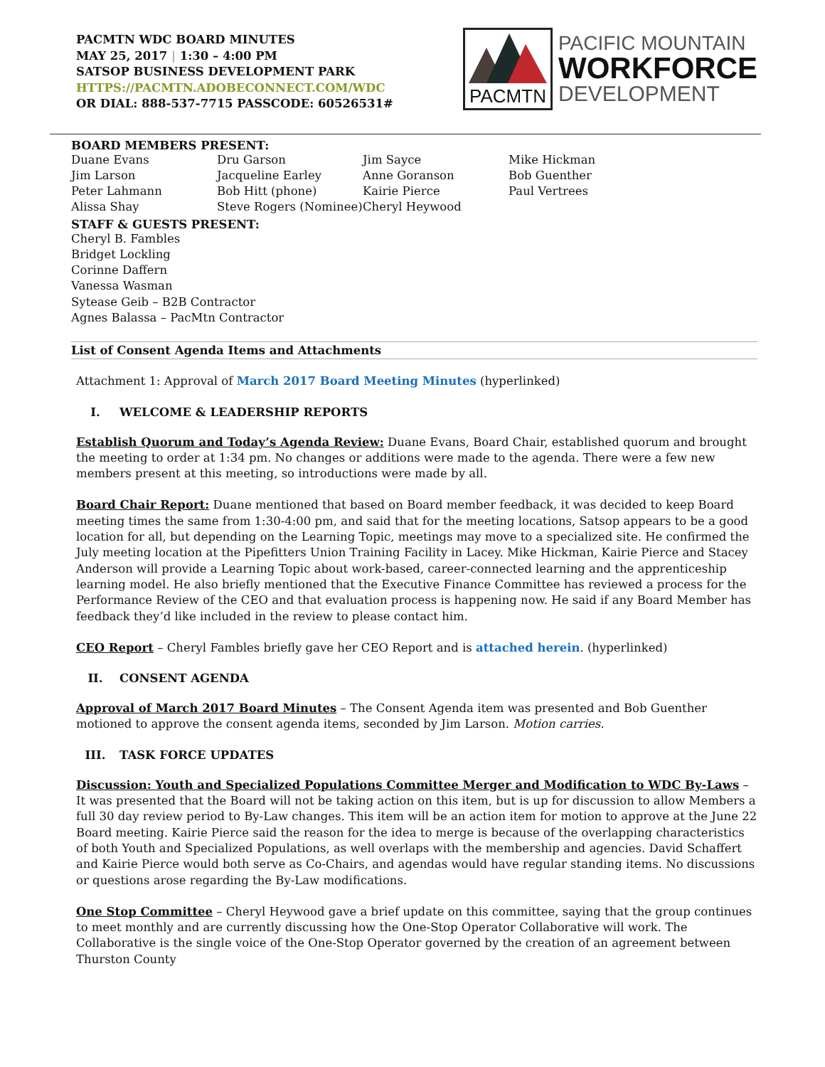PACMTN WDC BOARD MINUTES
MAY 25, 2017 | 1:30 – 4:00 PM
SATSOP BUSINESS DEVELOPMENT PARK
HTTPS://PACMTN.ADOBECONNECT.COM/WDC
OR DIAL: 888-537-7715 PASSCODE: 60526531#
PACMTN
PACIFIC MOUNTAIN
WORKFORCE
DEVELOPMENT
BOARD MEMBERS PRESENT:
| Duane Evans | Dru Garson | Jim Sayce | Mike Hickman |
| Jim Larson | Jacqueline Earley | Anne Goranson | Bob Guenther |
| Peter Lahmann | Bob Hitt (phone) | Kairie Pierce | Paul Vertrees |
| Alissa Shay | Steve Rogers (Nominee) | Cheryl Heywood | |
STAFF & GUESTS PRESENT:
Cheryl B. Fambles
Bridget Lockling
Corinne Daffern
Vanessa Wasman
Sytease Geib – B2B Contractor
Agnes Balassa – PacMtn Contractor
List of Consent Agenda Items and Attachments
Attachment 1: Approval of March 2017 Board Meeting Minutes (hyperlinked)
I. WELCOME & LEADERSHIP REPORTS
Establish Quorum and Today’s Agenda Review: Duane Evans, Board Chair, established quorum and brought the meeting to order at 1:34 pm. No changes or additions were made to the agenda. There were a few new members present at this meeting, so introductions were made by all.
Board Chair Report: Duane mentioned that based on Board member feedback, it was decided to keep Board meeting times the same from 1:30-4:00 pm, and said that for the meeting locations, Satsop appears to be a good location for all, but depending on the Learning Topic, meetings may move to a specialized site. He confirmed the July meeting location at the Pipefitters Union Training Facility in Lacey. Mike Hickman, Kairie Pierce and Stacey Anderson will provide a Learning Topic about work-based, career-connected learning and the apprenticeship learning model. He also briefly mentioned that the Executive Finance Committee has reviewed a process for the Performance Review of the CEO and that evaluation process is happening now. He said if any Board Member has feedback they’d like included in the review to please contact him.
CEO Report – Cheryl Fambles briefly gave her CEO Report and is attached herein. (hyperlinked)
II. CONSENT AGENDA
Approval of March 2017 Board Minutes – The Consent Agenda item was presented and Bob Guenther motioned to approve the consent agenda items, seconded by Jim Larson. Motion carries.
III. TASK FORCE UPDATES
Discussion: Youth and Specialized Populations Committee Merger and Modification to WDC By-Laws – It was presented that the Board will not be taking action on this item, but is up for discussion to allow Members a full 30 day review period to By-Law changes. This item will be an action item for motion to approve at the June 22 Board meeting. Kairie Pierce said the reason for the idea to merge is because of the overlapping characteristics of both Youth and Specialized Populations, as well overlaps with the membership and agencies. David Schaffert and Kairie Pierce would both serve as Co-Chairs, and agendas would have regular standing items. No discussions or questions arose regarding the By-Law modifications.
One Stop Committee – Cheryl Heywood gave a brief update on this committee, saying that the group continues to meet monthly and are currently discussing how the One-Stop Operator Collaborative will work. The Collaborative is the single voice of the One-Stop Operator governed by the creation of an agreement between Thurston County